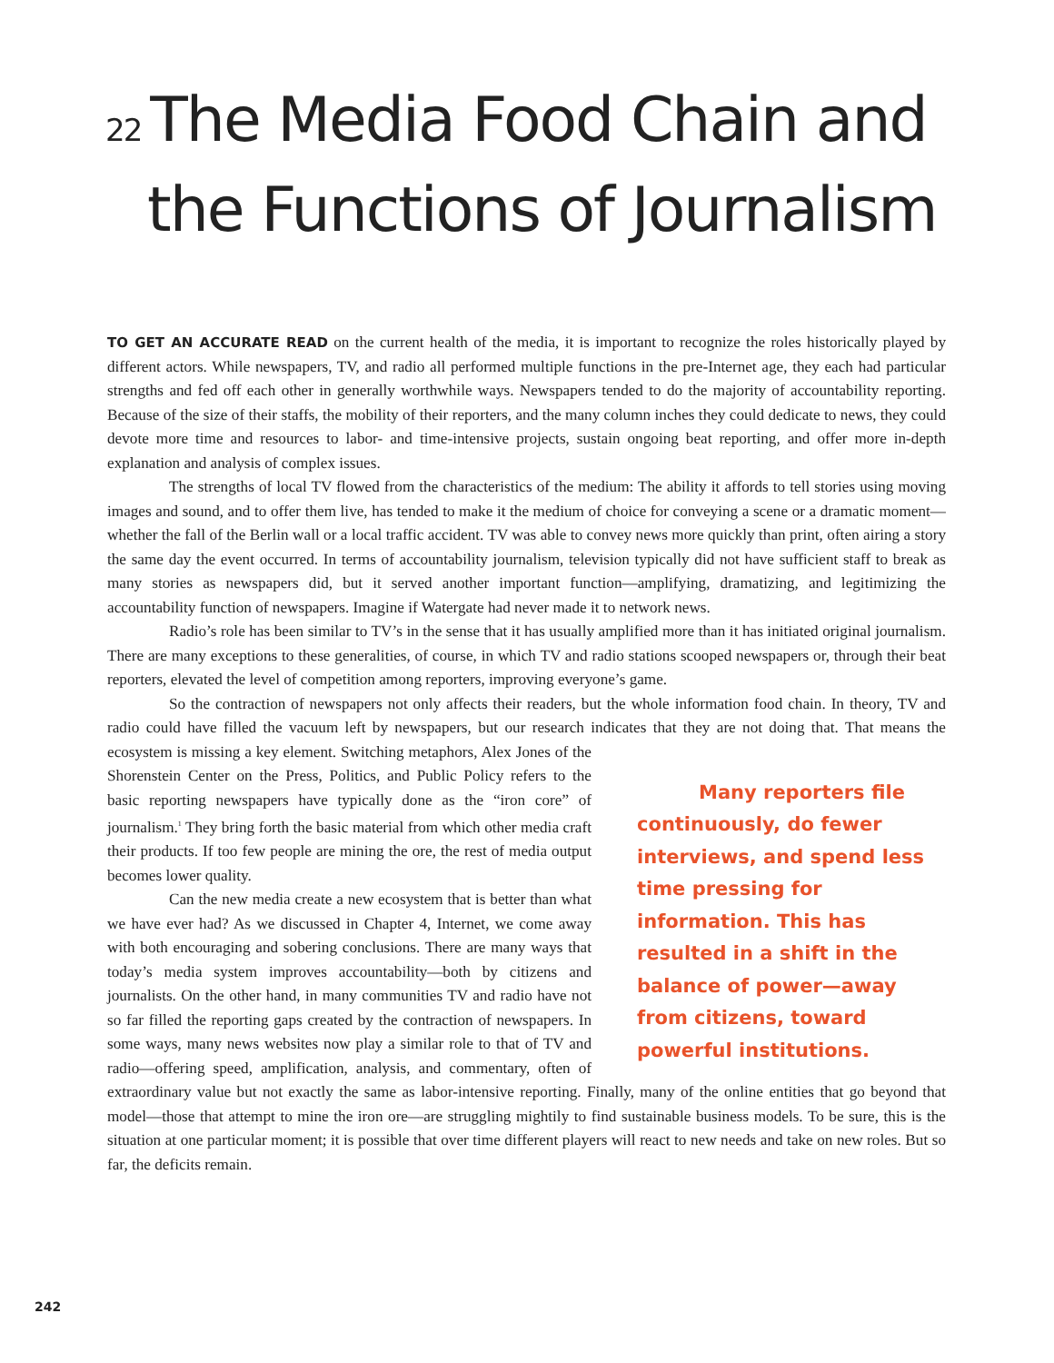22 The Media Food Chain and
the Functions of Journalism
TO GET AN ACCURATE READ on the current health of the media, it is important to recognize the roles historically played by different actors. While newspapers, TV, and radio all performed multiple functions in the pre-Internet age, they each had particular strengths and fed off each other in generally worthwhile ways. Newspapers tended to do the majority of accountability reporting. Because of the size of their staffs, the mobility of their reporters, and the many column inches they could dedicate to news, they could devote more time and resources to labor- and time-intensive projects, sustain ongoing beat reporting, and offer more in-depth explanation and analysis of complex issues.
The strengths of local TV flowed from the characteristics of the medium: The ability it affords to tell stories using moving images and sound, and to offer them live, has tended to make it the medium of choice for conveying a scene or a dramatic moment—whether the fall of the Berlin wall or a local traffic accident. TV was able to convey news more quickly than print, often airing a story the same day the event occurred. In terms of accountability journalism, television typically did not have sufficient staff to break as many stories as newspapers did, but it served another important function—amplifying, dramatizing, and legitimizing the accountability function of newspapers. Imagine if Watergate had never made it to network news.
Radio’s role has been similar to TV’s in the sense that it has usually amplified more than it has initiated original journalism. There are many exceptions to these generalities, of course, in which TV and radio stations scooped newspapers or, through their beat reporters, elevated the level of competition among reporters, improving everyone’s game.
So the contraction of newspapers not only affects their readers, but the whole information food chain. In theory, TV and radio could have filled the vacuum left by newspapers, but our research indicates that they are not Many reporters file continuously, do fewer interviews, and spend less time pressing for information. This has resulted in a shift in the balance of power—away from citizens, toward powerful institutions. doing that. That means the ecosystem is missing a key element. Switching metaphors, Alex Jones of the Shorenstein Center on the Press, Politics, and Public Policy refers to the basic reporting newspapers have typically done as the “iron core” of journalism.<sup>1</sup> They bring forth the basic material from which other media craft their products. If too few people are mining the ore, the rest of media output becomes lower quality.
Can the new media create a new ecosystem that is better than what we have ever had? As we discussed in Chapter 4, Internet, we come away with both encouraging and sobering conclusions. There are many ways that today’s media system improves accountability—both by citizens and journalists. On the other hand, in many communities TV and radio have not so far filled the reporting gaps created by the contraction of newspapers. In some ways, many news websites now play a similar role to that of TV and radio—offering speed, amplification, analysis, and commentary, often of extraordinary value but not exactly the same as labor-intensive reporting. Finally, many of the online entities that go beyond that model—those that attempt to mine the iron ore—are struggling mightily to find sustainable business models. To be sure, this is the situation at one particular moment; it is possible that over time different players will react to new needs and take on new roles. But so far, the deficits remain.
242